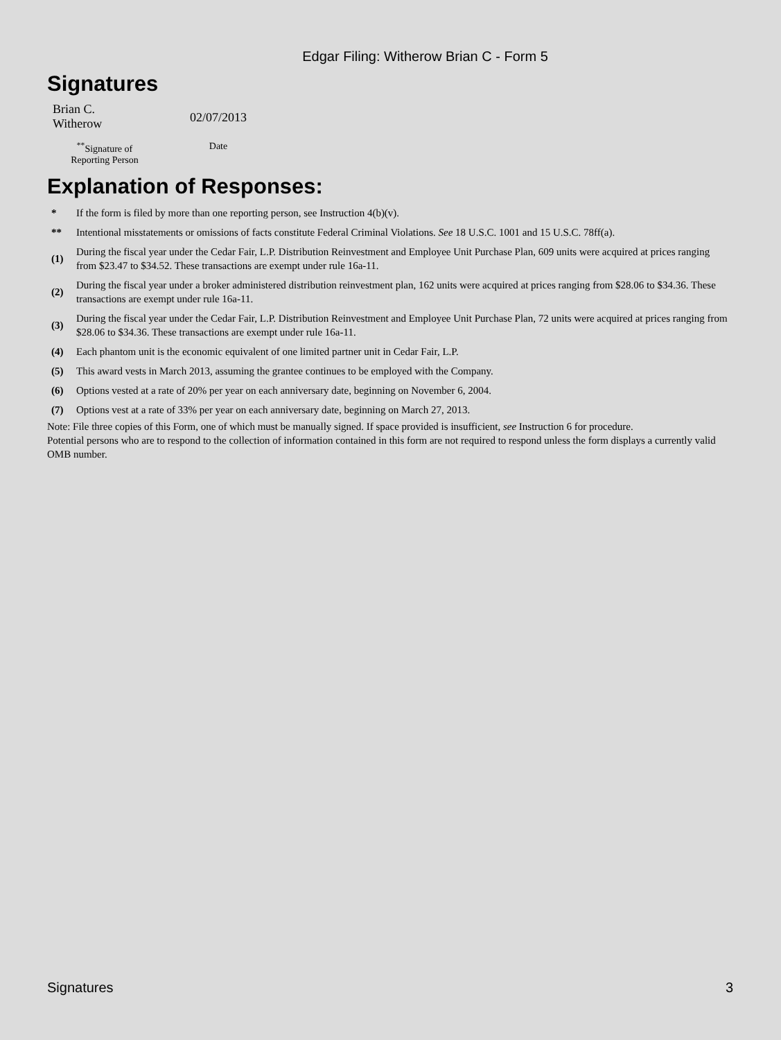Edgar Filing: Witherow Brian C - Form 5
Signatures
| Brian C. Witherow | 02/07/2013 |
| <sup>**</sup> Signature of Reporting Person | Date |
Explanation of Responses:
| * | If the form is filed by more than one reporting person, see Instruction 4(b)(v). |
| ** | Intentional misstatements or omissions of facts constitute Federal Criminal Violations. See 18 U.S.C. 1001 and 15 U.S.C. 78ff(a). |
| (1) | During the fiscal year under the Cedar Fair, L.P. Distribution Reinvestment and Employee Unit Purchase Plan, 609 units were acquired at prices ranging from $23.47 to $34.52. These transactions are exempt under rule 16a-11. |
| (2) | During the fiscal year under a broker administered distribution reinvestment plan, 162 units were acquired at prices ranging from $28.06 to $34.36. These transactions are exempt under rule 16a-11. |
| (3) | During the fiscal year under the Cedar Fair, L.P. Distribution Reinvestment and Employee Unit Purchase Plan, 72 units were acquired at prices ranging from $28.06 to $34.36. These transactions are exempt under rule 16a-11. |
| (4) | Each phantom unit is the economic equivalent of one limited partner unit in Cedar Fair, L.P. |
| (5) | This award vests in March 2013, assuming the grantee continues to be employed with the Company. |
| (6) | Options vested at a rate of 20% per year on each anniversary date, beginning on November 6, 2004. |
| (7) | Options vest at a rate of 33% per year on each anniversary date, beginning on March 27, 2013. |
Note: File three copies of this Form, one of which must be manually signed. If space provided is insufficient, see Instruction 6 for procedure.
Potential persons who are to respond to the collection of information contained in this form are not required to respond unless the form displays a currently valid OMB number.
Signatures 3